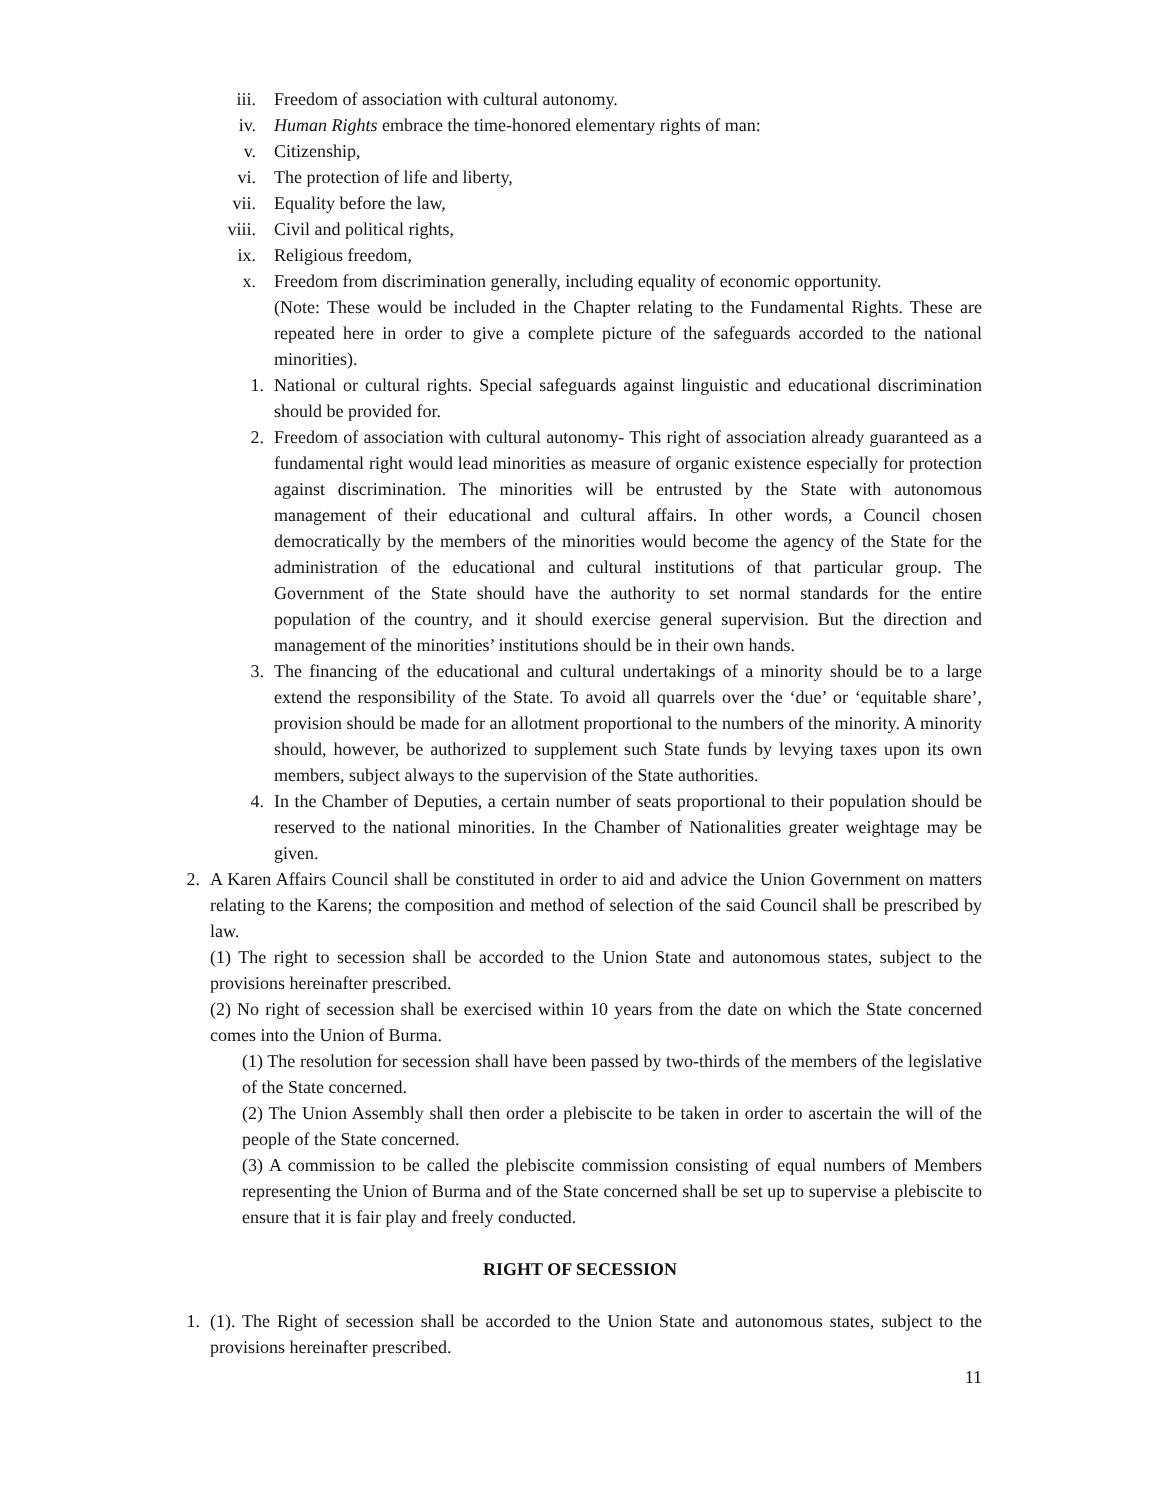iii. Freedom of association with cultural autonomy.
iv. Human Rights embrace the time-honored elementary rights of man:
v. Citizenship,
vi. The protection of life and liberty,
vii. Equality before the law,
viii. Civil and political rights,
ix. Religious freedom,
x. Freedom from discrimination generally, including equality of economic opportunity.
(Note: These would be included in the Chapter relating to the Fundamental Rights. These are repeated here in order to give a complete picture of the safeguards accorded to the national minorities).
1. National or cultural rights. Special safeguards against linguistic and educational discrimination should be provided for.
2. Freedom of association with cultural autonomy- This right of association already guaranteed as a fundamental right would lead minorities as measure of organic existence especially for protection against discrimination. The minorities will be entrusted by the State with autonomous management of their educational and cultural affairs. In other words, a Council chosen democratically by the members of the minorities would become the agency of the State for the administration of the educational and cultural institutions of that particular group. The Government of the State should have the authority to set normal standards for the entire population of the country, and it should exercise general supervision. But the direction and management of the minorities’ institutions should be in their own hands.
3. The financing of the educational and cultural undertakings of a minority should be to a large extend the responsibility of the State. To avoid all quarrels over the ‘due’ or ‘equitable share’, provision should be made for an allotment proportional to the numbers of the minority. A minority should, however, be authorized to supplement such State funds by levying taxes upon its own members, subject always to the supervision of the State authorities.
4. In the Chamber of Deputies, a certain number of seats proportional to their population should be reserved to the national minorities. In the Chamber of Nationalities greater weightage may be given.
2. A Karen Affairs Council shall be constituted in order to aid and advice the Union Government on matters relating to the Karens; the composition and method of selection of the said Council shall be prescribed by law.
(1) The right to secession shall be accorded to the Union State and autonomous states, subject to the provisions hereinafter prescribed.
(2) No right of secession shall be exercised within 10 years from the date on which the State concerned comes into the Union of Burma.
(1) The resolution for secession shall have been passed by two-thirds of the members of the legislative of the State concerned.
(2) The Union Assembly shall then order a plebiscite to be taken in order to ascertain the will of the people of the State concerned.
(3) A commission to be called the plebiscite commission consisting of equal numbers of Members representing the Union of Burma and of the State concerned shall be set up to supervise a plebiscite to ensure that it is fair play and freely conducted.
RIGHT OF SECESSION
1. (1). The Right of secession shall be accorded to the Union State and autonomous states, subject to the provisions hereinafter prescribed.
11